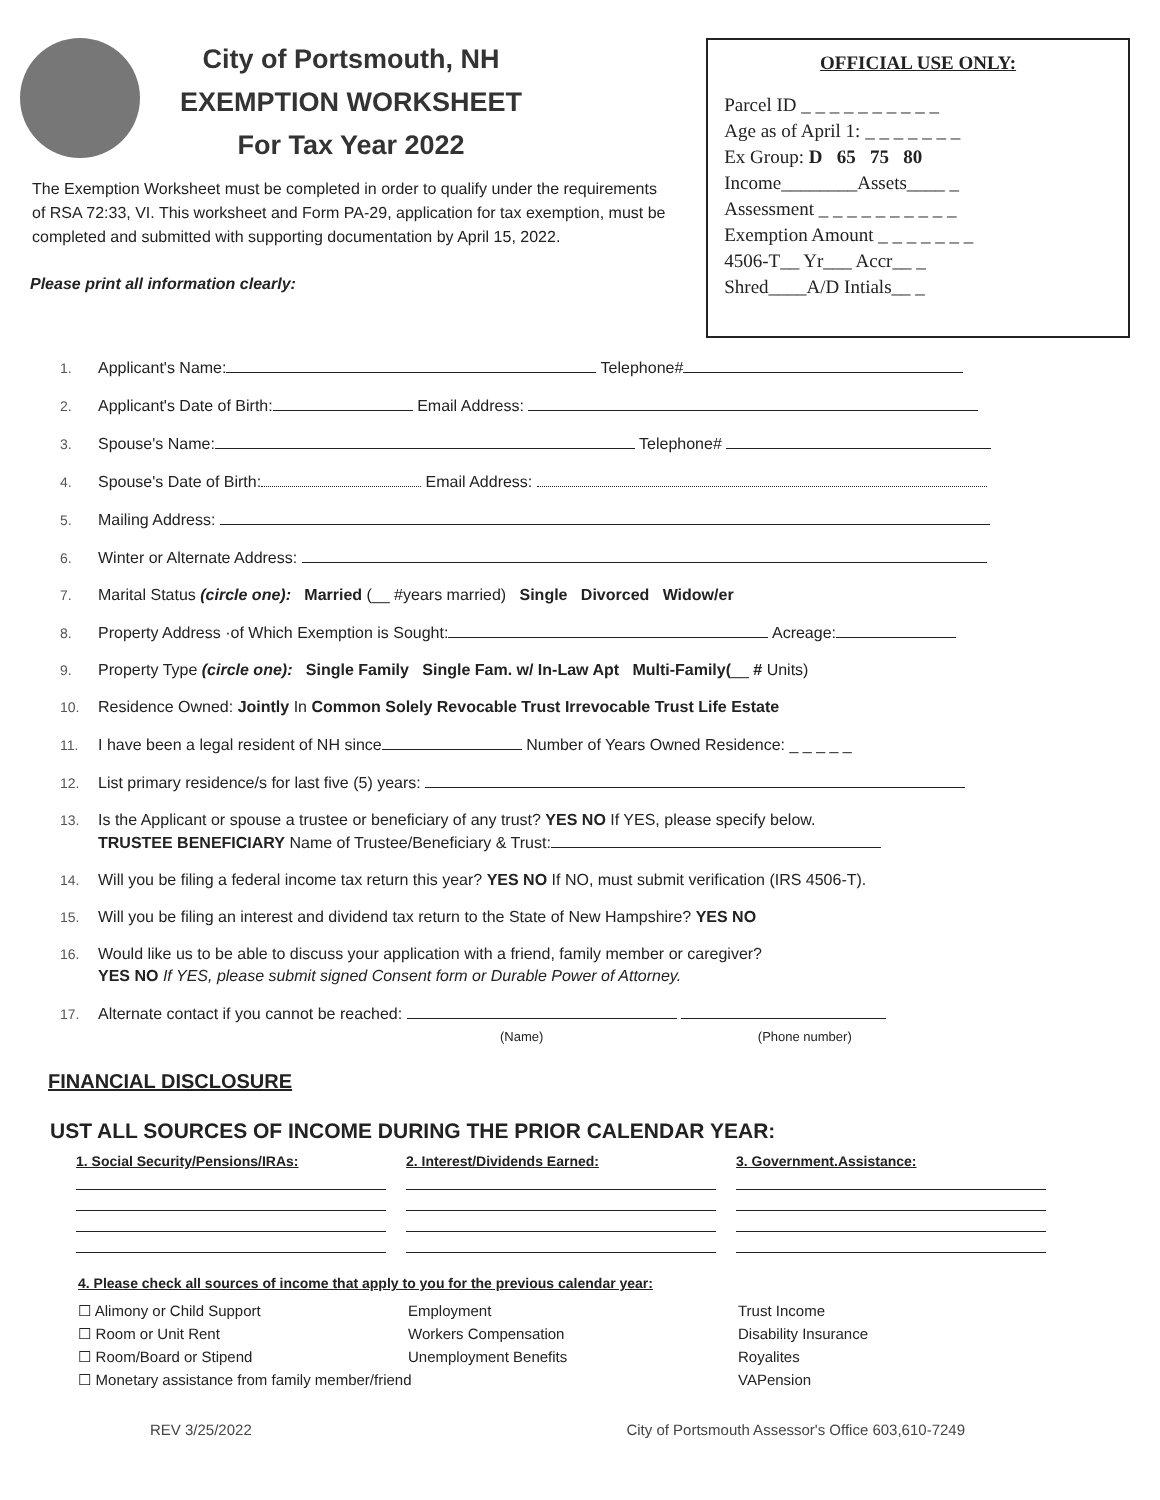City of Portsmouth, NH
EXEMPTION WORKSHEET
For Tax Year 2022
The Exemption Worksheet must be completed in order to qualify under the requirements of RSA 72:33, VI. This worksheet and Form PA-29, application for tax exemption, must be completed and submitted with supporting documentation by April 15, 2022.
Please print all information clearly:
OFFICIAL USE ONLY:
Parcel ID _ _ _ _ _ _ _ _ _ _
Age as of April 1: _ _ _ _ _ _ _
Ex Group: D 65 75 80
Income________Assets____ _
Assessment _ _ _ _ _ _ _ _ _ _
Exemption Amount _ _ _ _ _ _ _
4506-T__ Yr___ Accr__ _
Shred____A/D Intials__ _
1. Applicant's Name: Telephone#
2. Applicant's Date of Birth: Email Address:
3. Spouse's Name: Telephone#
4. Spouse's Date of Birth: Email Address:
5. Mailing Address:
6. Winter or Alternate Address:
7. Marital Status (circle one): Married (__ #years married) Single Divorced Widow/er
8. Property Address ·of Which Exemption is Sought: Acreage:
9. Property Type (circle one): Single Family Single Fam. w/ In-Law Apt Multi-Family(__ # Units)
10. Residence Owned: Jointly In Common Solely Revocable Trust Irrevocable Trust Life Estate
11. I have been a legal resident of NH since Number of Years Owned Residence: _ _ _ _ _
12. List primary residence/s for last five (5) years:
13. Is the Applicant or spouse a trustee or beneficiary of any trust? YES NO If YES, please specify below.
TRUSTEE BENEFICIARY Name of Trustee/Beneficiary & Trust:
14. Will you be filing a federal income tax return this year? YES NO If NO, must submit verification (IRS 4506-T).
15. Will you be filing an interest and dividend tax return to the State of New Hampshire? YES NO
16. Would like us to be able to discuss your application with a friend, family member or caregiver?
YES NO If YES, please submit signed Consent form or Durable Power of Attorney.
17. Alternate contact if you cannot be reached:
(Name) (Phone number)
FINANCIAL DISCLOSURE
UST ALL SOURCES OF INCOME DURING THE PRIOR CALENDAR YEAR:
1. Social Security/Pensions/IRAs: 2. Interest/Dividends Earned: 3. Government.Assistance:
4. Please check all sources of income that apply to you for the previous calendar year:
☐ Alimony or Child Support
Employment
Trust Income
☐ Room or Unit Rent
Workers Compensation
Disability Insurance
☐ Room/Board or Stipend
Unemployment Benefits
Royalites
☐ Monetary assistance from family member/friend
VAPension
REV 3/25/2022 City of Portsmouth Assessor's Office 603,610-7249